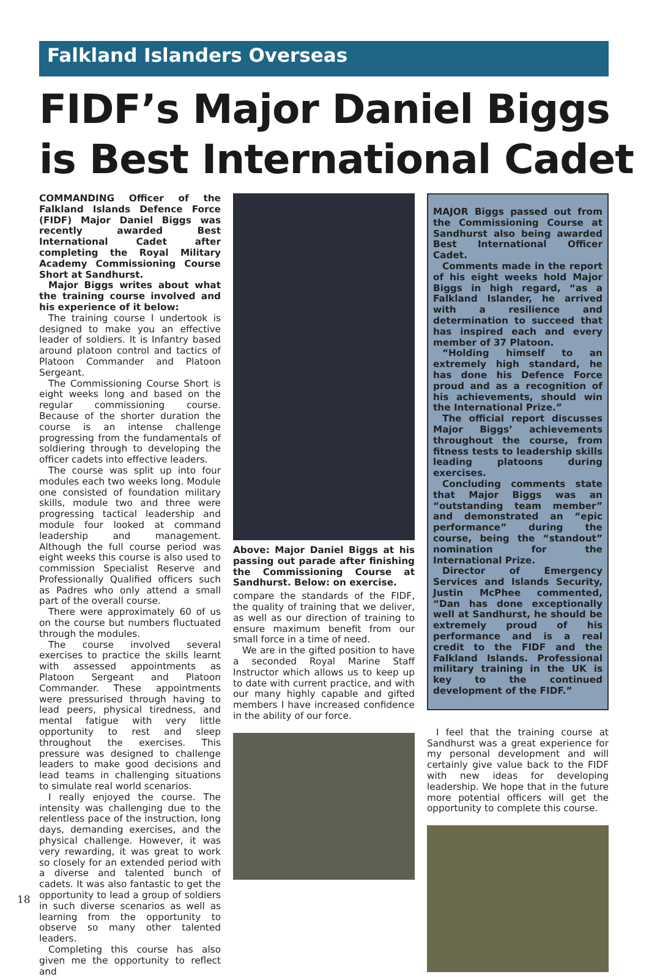Falkland Islanders Overseas
FIDF’s Major Daniel Biggs is Best International Cadet
COMMANDING Officer of the Falkland Islands Defence Force (FIDF) Major Daniel Biggs was recently awarded Best International Cadet after completing the Royal Military Academy Commissioning Course Short at Sandhurst.
Major Biggs writes about what the training course involved and his experience of it below:
The training course I undertook is designed to make you an effective leader of soldiers. It is Infantry based around platoon control and tactics of Platoon Commander and Platoon Sergeant.
The Commissioning Course Short is eight weeks long and based on the regular commissioning course. Because of the shorter duration the course is an intense challenge progressing from the fundamentals of soldiering through to developing the officer cadets into effective leaders.
The course was split up into four modules each two weeks long. Module one consisted of foundation military skills, module two and three were progressing tactical leadership and module four looked at command leadership and management. Although the full course period was eight weeks this course is also used to commission Specialist Reserve and Professionally Qualified officers such as Padres who only attend a small part of the overall course.
There were approximately 60 of us on the course but numbers fluctuated through the modules.
The course involved several exercises to practice the skills learnt with assessed appointments as Platoon Sergeant and Platoon Commander. These appointments were pressurised through having to lead peers, physical tiredness, and mental fatigue with very little opportunity to rest and sleep throughout the exercises. This pressure was designed to challenge leaders to make good decisions and lead teams in challenging situations to simulate real world scenarios.
I really enjoyed the course. The intensity was challenging due to the relentless pace of the instruction, long days, demanding exercises, and the physical challenge. However, it was very rewarding, it was great to work so closely for an extended period with a diverse and talented bunch of cadets. It was also fantastic to get the opportunity to lead a group of soldiers in such diverse scenarios as well as learning from the opportunity to observe so many other talented leaders.
Completing this course has also given me the opportunity to reflect and
Above: Major Daniel Biggs at his passing out parade after finishing the Commissioning Course at Sandhurst. Below: on exercise.
compare the standards of the FIDF, the quality of training that we deliver, as well as our direction of training to ensure maximum benefit from our small force in a time of need.
We are in the gifted position to have a seconded Royal Marine Staff Instructor which allows us to keep up to date with current practice, and with our many highly capable and gifted members I have increased confidence in the ability of our force.
MAJOR Biggs passed out from the Commissioning Course at Sandhurst also being awarded Best International Officer Cadet.
Comments made in the report of his eight weeks hold Major Biggs in high regard, “as a Falkland Islander, he arrived with a resilience and determination to succeed that has inspired each and every member of 37 Platoon.
“Holding himself to an extremely high standard, he has done his Defence Force proud and as a recognition of his achievements, should win the International Prize.”
The official report discusses Major Biggs’ achievements throughout the course, from fitness tests to leadership skills leading platoons during exercises.
Concluding comments state that Major Biggs was an “outstanding team member” and demonstrated an “epic performance” during the course, being the “standout” nomination for the International Prize.
Director of Emergency Services and Islands Security, Justin McPhee commented, “Dan has done exceptionally well at Sandhurst, he should be extremely proud of his performance and is a real credit to the FIDF and the Falkland Islands. Professional military training in the UK is key to the continued development of the FIDF.”
I feel that the training course at Sandhurst was a great experience for my personal development and will certainly give value back to the FIDF with new ideas for developing leadership. We hope that in the future more potential officers will get the opportunity to complete this course.
18